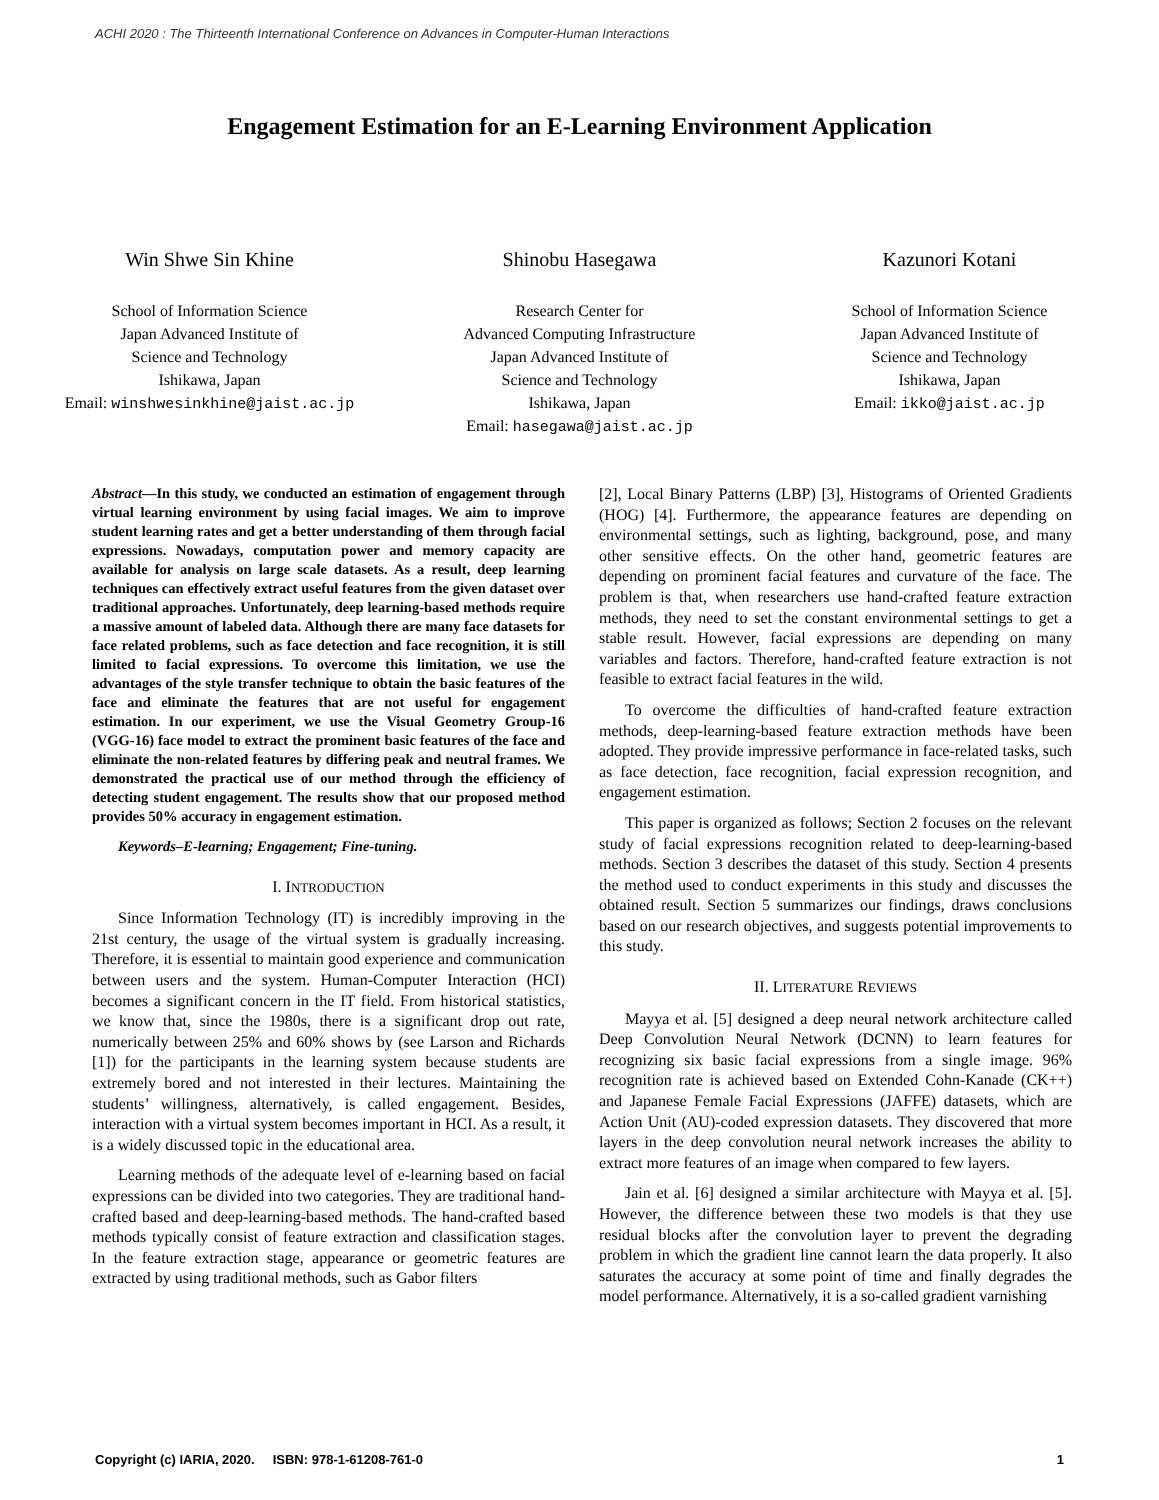ACHI 2020 : The Thirteenth International Conference on Advances in Computer-Human Interactions
Engagement Estimation for an E-Learning Environment Application
Win Shwe Sin Khine
School of Information Science
Japan Advanced Institute of
Science and Technology
Ishikawa, Japan
Email: winshwesinkhine@jaist.ac.jp
Shinobu Hasegawa
Research Center for
Advanced Computing Infrastructure
Japan Advanced Institute of
Science and Technology
Ishikawa, Japan
Email: hasegawa@jaist.ac.jp
Kazunori Kotani
School of Information Science
Japan Advanced Institute of
Science and Technology
Ishikawa, Japan
Email: ikko@jaist.ac.jp
Abstract—In this study, we conducted an estimation of engagement through virtual learning environment by using facial images. We aim to improve student learning rates and get a better understanding of them through facial expressions. Nowadays, computation power and memory capacity are available for analysis on large scale datasets. As a result, deep learning techniques can effectively extract useful features from the given dataset over traditional approaches. Unfortunately, deep learning-based methods require a massive amount of labeled data. Although there are many face datasets for face related problems, such as face detection and face recognition, it is still limited to facial expressions. To overcome this limitation, we use the advantages of the style transfer technique to obtain the basic features of the face and eliminate the features that are not useful for engagement estimation. In our experiment, we use the Visual Geometry Group-16 (VGG-16) face model to extract the prominent basic features of the face and eliminate the non-related features by differing peak and neutral frames. We demonstrated the practical use of our method through the efficiency of detecting student engagement. The results show that our proposed method provides 50% accuracy in engagement estimation.
Keywords–E-learning; Engagement; Fine-tuning.
I. INTRODUCTION
Since Information Technology (IT) is incredibly improving in the 21st century, the usage of the virtual system is gradually increasing. Therefore, it is essential to maintain good experience and communication between users and the system. Human-Computer Interaction (HCI) becomes a significant concern in the IT field. From historical statistics, we know that, since the 1980s, there is a significant drop out rate, numerically between 25% and 60% shows by (see Larson and Richards [1]) for the participants in the learning system because students are extremely bored and not interested in their lectures. Maintaining the students’ willingness, alternatively, is called engagement. Besides, interaction with a virtual system becomes important in HCI. As a result, it is a widely discussed topic in the educational area.
Learning methods of the adequate level of e-learning based on facial expressions can be divided into two categories. They are traditional hand-crafted based and deep-learning-based methods. The hand-crafted based methods typically consist of feature extraction and classification stages. In the feature extraction stage, appearance or geometric features are extracted by using traditional methods, such as Gabor filters
[2], Local Binary Patterns (LBP) [3], Histograms of Oriented Gradients (HOG) [4]. Furthermore, the appearance features are depending on environmental settings, such as lighting, background, pose, and many other sensitive effects. On the other hand, geometric features are depending on prominent facial features and curvature of the face. The problem is that, when researchers use hand-crafted feature extraction methods, they need to set the constant environmental settings to get a stable result. However, facial expressions are depending on many variables and factors. Therefore, hand-crafted feature extraction is not feasible to extract facial features in the wild.
To overcome the difficulties of hand-crafted feature extraction methods, deep-learning-based feature extraction methods have been adopted. They provide impressive performance in face-related tasks, such as face detection, face recognition, facial expression recognition, and engagement estimation.
This paper is organized as follows; Section 2 focuses on the relevant study of facial expressions recognition related to deep-learning-based methods. Section 3 describes the dataset of this study. Section 4 presents the method used to conduct experiments in this study and discusses the obtained result. Section 5 summarizes our findings, draws conclusions based on our research objectives, and suggests potential improvements to this study.
II. LITERATURE REVIEWS
Mayya et al. [5] designed a deep neural network architecture called Deep Convolution Neural Network (DCNN) to learn features for recognizing six basic facial expressions from a single image. 96% recognition rate is achieved based on Extended Cohn-Kanade (CK++) and Japanese Female Facial Expressions (JAFFE) datasets, which are Action Unit (AU)-coded expression datasets. They discovered that more layers in the deep convolution neural network increases the ability to extract more features of an image when compared to few layers.
Jain et al. [6] designed a similar architecture with Mayya et al. [5]. However, the difference between these two models is that they use residual blocks after the convolution layer to prevent the degrading problem in which the gradient line cannot learn the data properly. It also saturates the accuracy at some point of time and finally degrades the model performance. Alternatively, it is a so-called gradient varnishing
Copyright (c) IARIA, 2020. ISBN: 978-1-61208-761-0 1